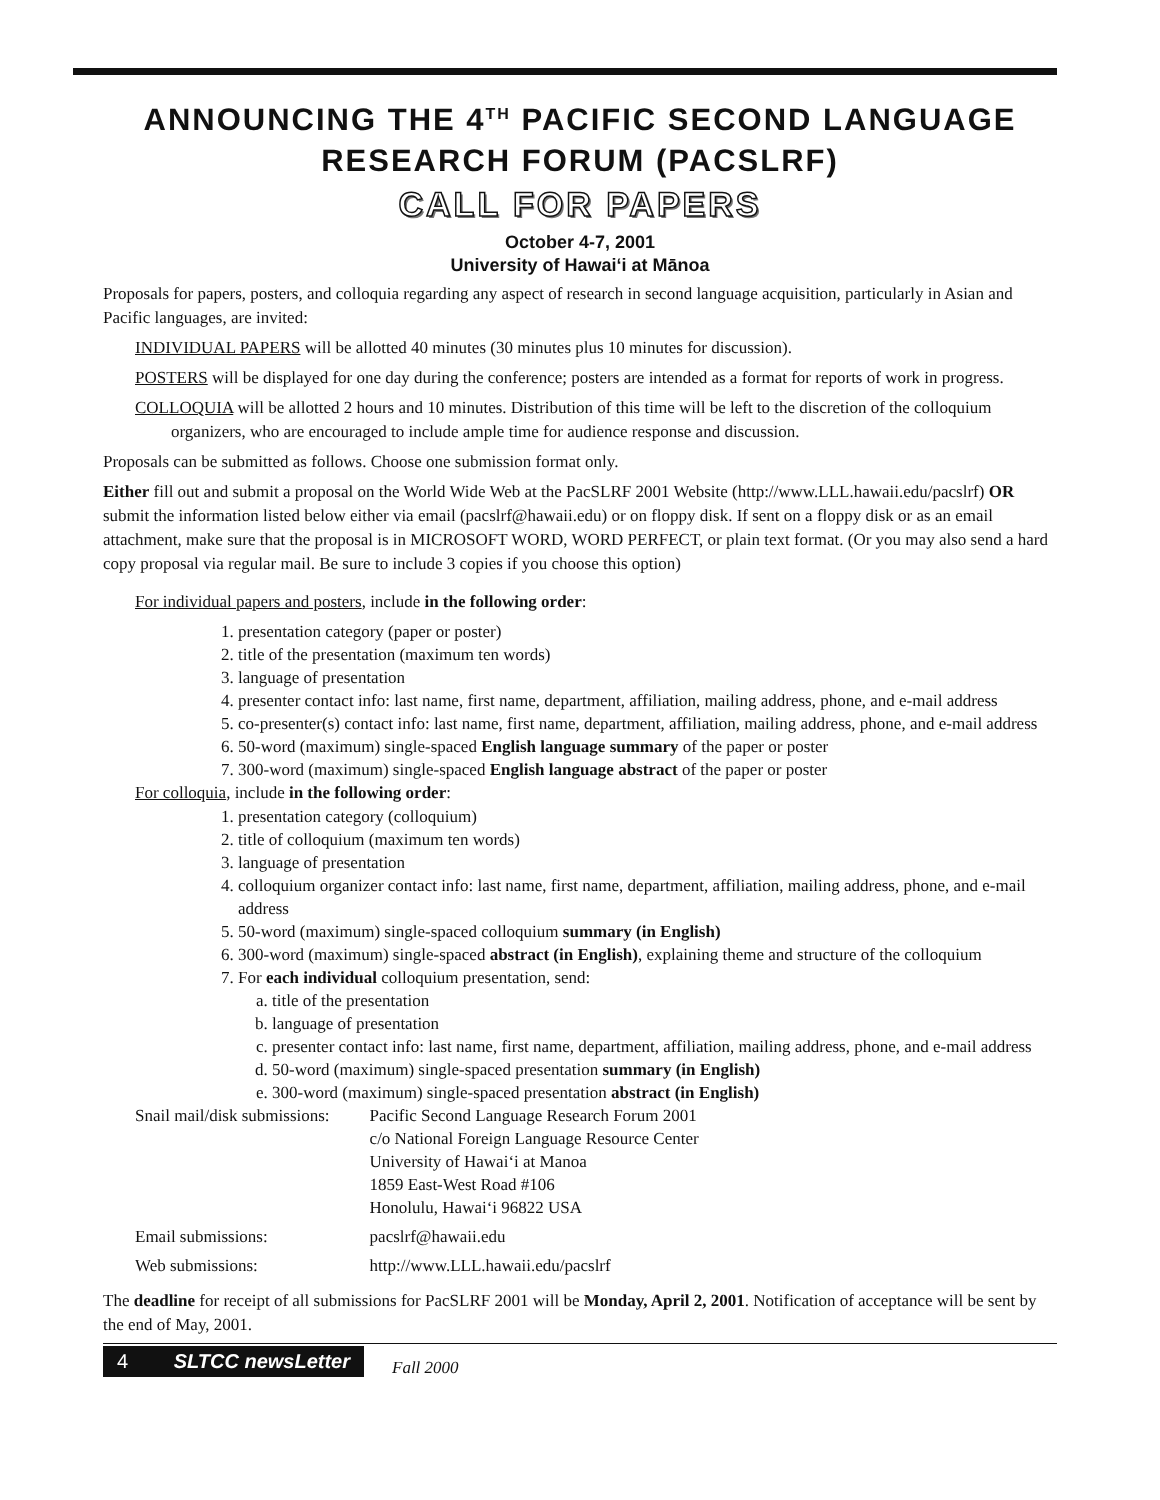ANNOUNCING THE 4<sup>TH</sup> PACIFIC SECOND LANGUAGE RESEARCH FORUM (PACSLRF)
CALL FOR PAPERS
October 4-7, 2001
University of Hawai‘i at Mānoa
Proposals for papers, posters, and colloquia regarding any aspect of research in second language acquisition, particularly in Asian and Pacific languages, are invited:
INDIVIDUAL PAPERS will be allotted 40 minutes (30 minutes plus 10 minutes for discussion).
POSTERS will be displayed for one day during the conference; posters are intended as a format for reports of work in progress.
COLLOQUIA will be allotted 2 hours and 10 minutes. Distribution of this time will be left to the discretion of the colloquium organizers, who are encouraged to include ample time for audience response and discussion.
Proposals can be submitted as follows. Choose one submission format only.
Either fill out and submit a proposal on the World Wide Web at the PacSLRF 2001 Website (http://www.LLL.hawaii.edu/pacslrf) OR submit the information listed below either via email (pacslrf@hawaii.edu) or on floppy disk. If sent on a floppy disk or as an email attachment, make sure that the proposal is in MICROSOFT WORD, WORD PERFECT, or plain text format. (Or you may also send a hard copy proposal via regular mail. Be sure to include 3 copies if you choose this option)
For individual papers and posters, include in the following order:
1. presentation category (paper or poster)
2. title of the presentation (maximum ten words)
3. language of presentation
4. presenter contact info: last name, first name, department, affiliation, mailing address, phone, and e-mail address
5. co-presenter(s) contact info: last name, first name, department, affiliation, mailing address, phone, and e-mail address
6. 50-word (maximum) single-spaced English language summary of the paper or poster
7. 300-word (maximum) single-spaced English language abstract of the paper or poster
For colloquia, include in the following order:
1. presentation category (colloquium)
2. title of colloquium (maximum ten words)
3. language of presentation
4. colloquium organizer contact info: last name, first name, department, affiliation, mailing address, phone, and e-mail address
5. 50-word (maximum) single-spaced colloquium summary (in English)
6. 300-word (maximum) single-spaced abstract (in English), explaining theme and structure of the colloquium
7. For each individual colloquium presentation, send:
a. title of the presentation
b. language of presentation
c. presenter contact info: last name, first name, department, affiliation, mailing address, phone, and e-mail address
d. 50-word (maximum) single-spaced presentation summary (in English)
e. 300-word (maximum) single-spaced presentation abstract (in English)
| Snail mail/disk submissions: | Pacific Second Language Research Forum 2001 c/o National Foreign Language Resource Center University of Hawai‘i at Manoa 1859 East-West Road #106 Honolulu, Hawai‘i 96822 USA |
| Email submissions: | pacslrf@hawaii.edu |
| Web submissions: | http://www.LLL.hawaii.edu/pacslrf |
The deadline for receipt of all submissions for PacSLRF 2001 will be Monday, April 2, 2001. Notification of acceptance will be sent by the end of May, 2001.
4 SLTCC newsLetter Fall 2000